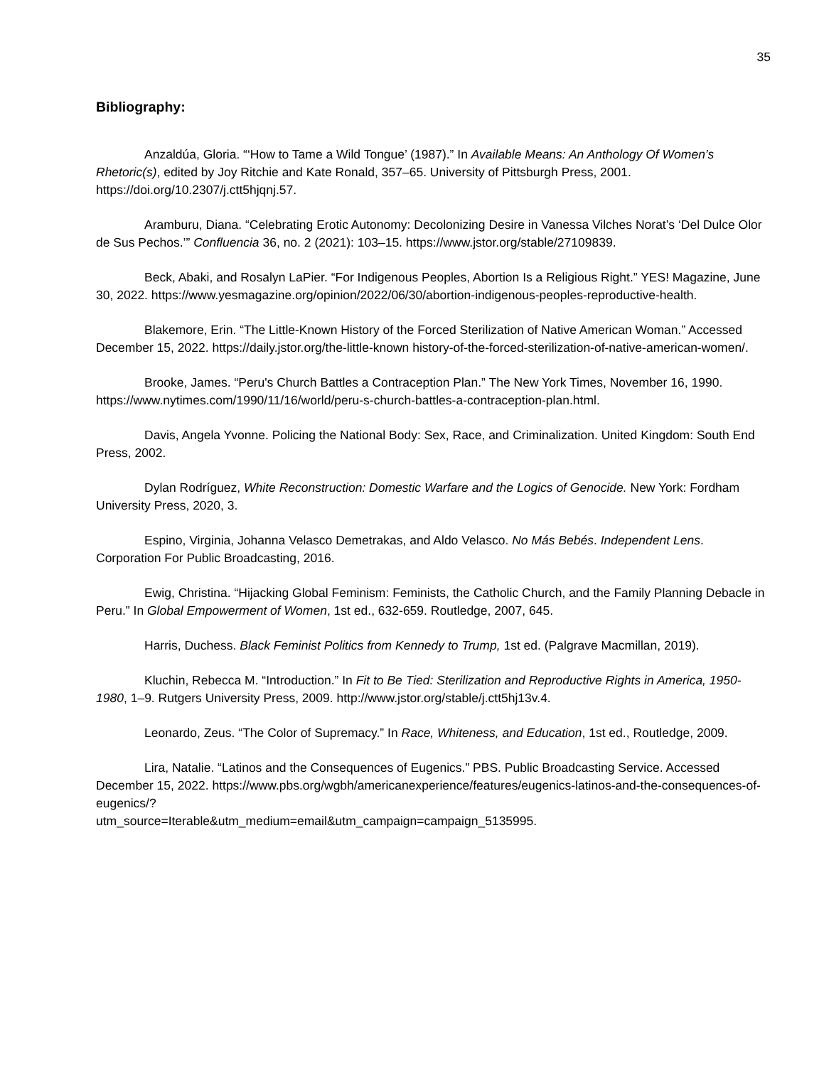35
Bibliography:
Anzaldúa, Gloria. “‘How to Tame a Wild Tongue’ (1987).” In Available Means: An Anthology Of Women’s Rhetoric(s), edited by Joy Ritchie and Kate Ronald, 357–65. University of Pittsburgh Press, 2001. https://doi.org/10.2307/j.ctt5hjqnj.57.
Aramburu, Diana. “Celebrating Erotic Autonomy: Decolonizing Desire in Vanessa Vilches Norat’s ‘Del Dulce Olor de Sus Pechos.’” Confluencia 36, no. 2 (2021): 103–15. https://www.jstor.org/stable/27109839.
Beck, Abaki, and Rosalyn LaPier. “For Indigenous Peoples, Abortion Is a Religious Right.” YES! Magazine, June 30, 2022. https://www.yesmagazine.org/opinion/2022/06/30/abortion-indigenous-peoples-reproductive-health.
Blakemore, Erin. “The Little-Known History of the Forced Sterilization of Native American Woman.” Accessed December 15, 2022. https://daily.jstor.org/the-little-known history-of-the-forced-sterilization-of-native-american-women/.
Brooke, James. “Peru's Church Battles a Contraception Plan.” The New York Times, November 16, 1990. https://www.nytimes.com/1990/11/16/world/peru-s-church-battles-a-contraception-plan.html.
Davis, Angela Yvonne. Policing the National Body: Sex, Race, and Criminalization. United Kingdom: South End Press, 2002.
Dylan Rodríguez, White Reconstruction: Domestic Warfare and the Logics of Genocide. New York: Fordham University Press, 2020, 3.
Espino, Virginia, Johanna Velasco Demetrakas, and Aldo Velasco. No Más Bebés. Independent Lens. Corporation For Public Broadcasting, 2016.
Ewig, Christina. “Hijacking Global Feminism: Feminists, the Catholic Church, and the Family Planning Debacle in Peru.” In Global Empowerment of Women, 1st ed., 632-659. Routledge, 2007, 645.
Harris, Duchess. Black Feminist Politics from Kennedy to Trump, 1st ed. (Palgrave Macmillan, 2019).
Kluchin, Rebecca M. “Introduction.” In Fit to Be Tied: Sterilization and Reproductive Rights in America, 1950-1980, 1–9. Rutgers University Press, 2009. http://www.jstor.org/stable/j.ctt5hj13v.4.
Leonardo, Zeus. “The Color of Supremacy.” In Race, Whiteness, and Education, 1st ed., Routledge, 2009.
Lira, Natalie. “Latinos and the Consequences of Eugenics.” PBS. Public Broadcasting Service. Accessed December 15, 2022. https://www.pbs.org/wgbh/americanexperience/features/eugenics-latinos-and-the-consequences-of-eugenics/?
utm_source=Iterable&utm_medium=email&utm_campaign=campaign_5135995.